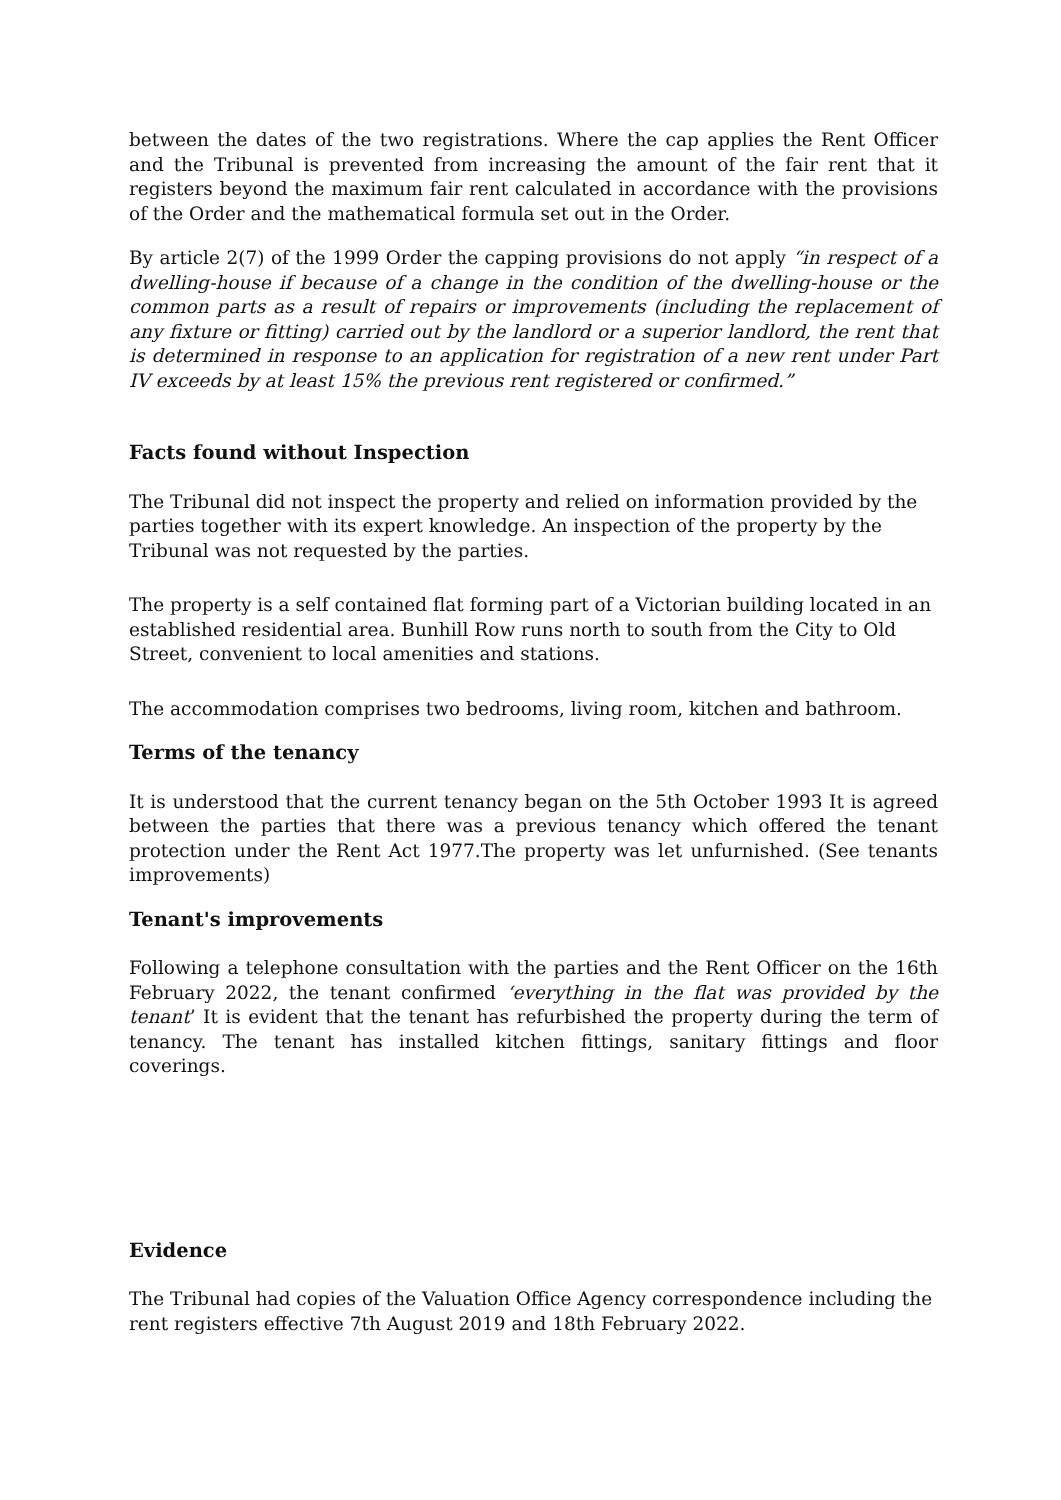between the dates of the two registrations. Where the cap applies the Rent Officer and the Tribunal is prevented from increasing the amount of the fair rent that it registers beyond the maximum fair rent calculated in accordance with the provisions of the Order and the mathematical formula set out in the Order.
By article 2(7) of the 1999 Order the capping provisions do not apply “in respect of a dwelling-house if because of a change in the condition of the dwelling-house or the common parts as a result of repairs or improvements (including the replacement of any fixture or fitting) carried out by the landlord or a superior landlord, the rent that is determined in response to an application for registration of a new rent under Part IV exceeds by at least 15% the previous rent registered or confirmed.”
Facts found without Inspection
The Tribunal did not inspect the property and relied on information provided by the parties together with its expert knowledge. An inspection of the property by the Tribunal was not requested by the parties.
The property is a self contained flat forming part of a Victorian building located in an established residential area. Bunhill Row runs north to south from the City to Old Street, convenient to local amenities and stations.
The accommodation comprises two bedrooms, living room, kitchen and bathroom.
Terms of the tenancy
It is understood that the current tenancy began on the 5th October 1993 It is agreed between the parties that there was a previous tenancy which offered the tenant protection under the Rent Act 1977.The property was let unfurnished. (See tenants improvements)
Tenant's improvements
Following a telephone consultation with the parties and the Rent Officer on the 16th February 2022, the tenant confirmed ‘everything in the flat was provided by the tenant’ It is evident that the tenant has refurbished the property during the term of tenancy. The tenant has installed kitchen fittings, sanitary fittings and floor coverings.
Evidence
The Tribunal had copies of the Valuation Office Agency correspondence including the rent registers effective 7th August 2019 and 18th February 2022.